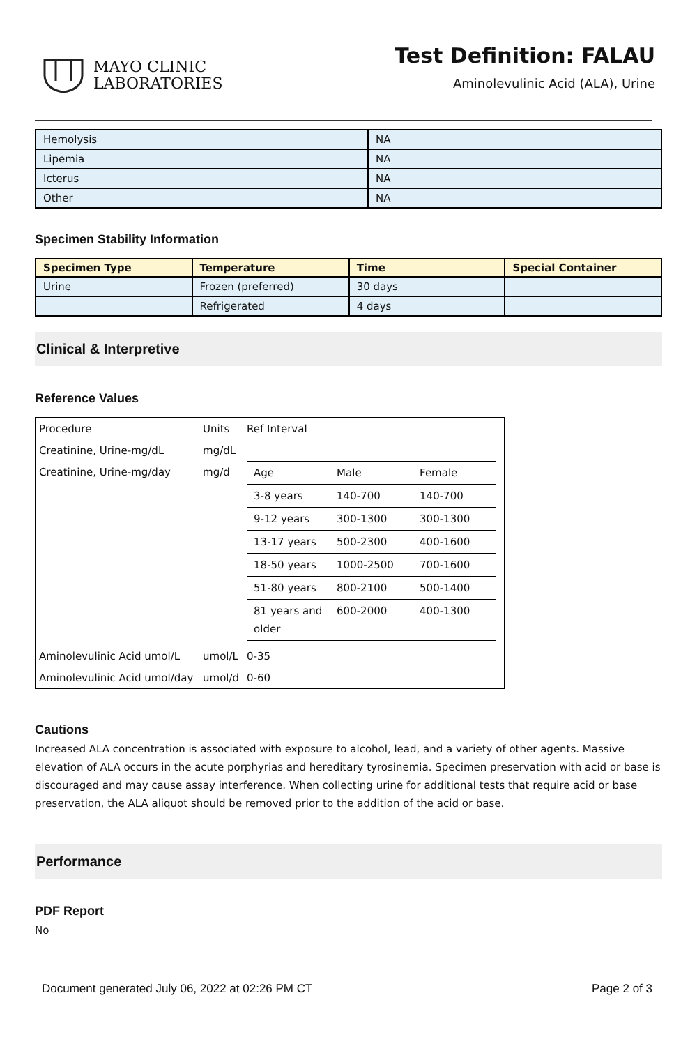MAYO CLINIC
LABORATORIES
Test Definition: FALAU
Aminolevulinic Acid (ALA), Urine
| Hemolysis | NA |
| Lipemia | NA |
| Icterus | NA |
| Other | NA |
Specimen Stability Information
| Specimen Type | Temperature | Time | Special Container |
| --- | --- | --- | --- |
| Urine | Frozen (preferred) | 30 days | |
| | Refrigerated | 4 days | |
Clinical & Interpretive
Reference Values
| Procedure | Units | Ref Interval |
| Creatinine, Urine-mg/dL | mg/dL | |
| Creatinine, Urine-mg/day | mg/d | / Age / Male / Female / / 3-8 years / 140-700 / 140-700 / / 9-12 years / 300-1300 / 300-1300 / / 13-17 years / 500-2300 / 400-1600 / / 18-50 years / 1000-2500 / 700-1600 / / 51-80 years / 800-2100 / 500-1400 / / 81 years and older / 600-2000 / 400-1300 / |
| Aminolevulinic Acid umol/L | umol/L | 0-35 |
| Aminolevulinic Acid umol/day | umol/d | 0-60 |
Cautions
Increased ALA concentration is associated with exposure to alcohol, lead, and a variety of other agents. Massive elevation of ALA occurs in the acute porphyrias and hereditary tyrosinemia. Specimen preservation with acid or base is discouraged and may cause assay interference. When collecting urine for additional tests that require acid or base preservation, the ALA aliquot should be removed prior to the addition of the acid or base.
Performance
PDF Report
No
Document generated July 06, 2022 at 02:26 PM CT Page 2 of 3